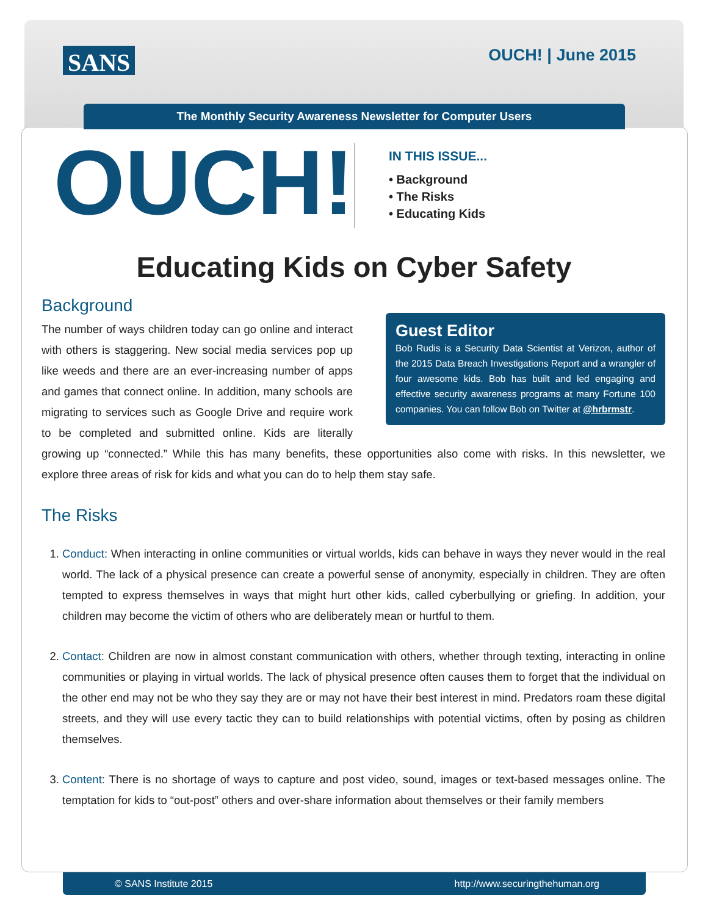SANS
OUCH! | June 2015
The Monthly Security Awareness Newsletter for Computer Users
OUCH!
IN THIS ISSUE...
• Background
• The Risks
• Educating Kids
Educating Kids on Cyber Safety
Background
Guest Editor
Bob Rudis is a Security Data Scientist at Verizon, author of the 2015 Data Breach Investigations Report and a wrangler of four awesome kids. Bob has built and led engaging and effective security awareness programs at many Fortune 100 companies. You can follow Bob on Twitter at @hrbrmstr.
The number of ways children today can go online and interact with others is staggering. New social media services pop up like weeds and there are an ever-increasing number of apps and games that connect online. In addition, many schools are migrating to services such as Google Drive and require work to be completed and submitted online. Kids are literally growing up “connected.” While this has many benefits, these opportunities also come with risks. In this newsletter, we explore three areas of risk for kids and what you can do to help them stay safe.
The Risks
1. Conduct: When interacting in online communities or virtual worlds, kids can behave in ways they never would in the real world. The lack of a physical presence can create a powerful sense of anonymity, especially in children. They are often tempted to express themselves in ways that might hurt other kids, called cyberbullying or griefing. In addition, your children may become the victim of others who are deliberately mean or hurtful to them.
2. Contact: Children are now in almost constant communication with others, whether through texting, interacting in online communities or playing in virtual worlds. The lack of physical presence often causes them to forget that the individual on the other end may not be who they say they are or may not have their best interest in mind. Predators roam these digital streets, and they will use every tactic they can to build relationships with potential victims, often by posing as children themselves.
3. Content: There is no shortage of ways to capture and post video, sound, images or text-based messages online. The temptation for kids to “out-post” others and over-share information about themselves or their family members
© SANS Institute 2015 http://www.securingthehuman.org